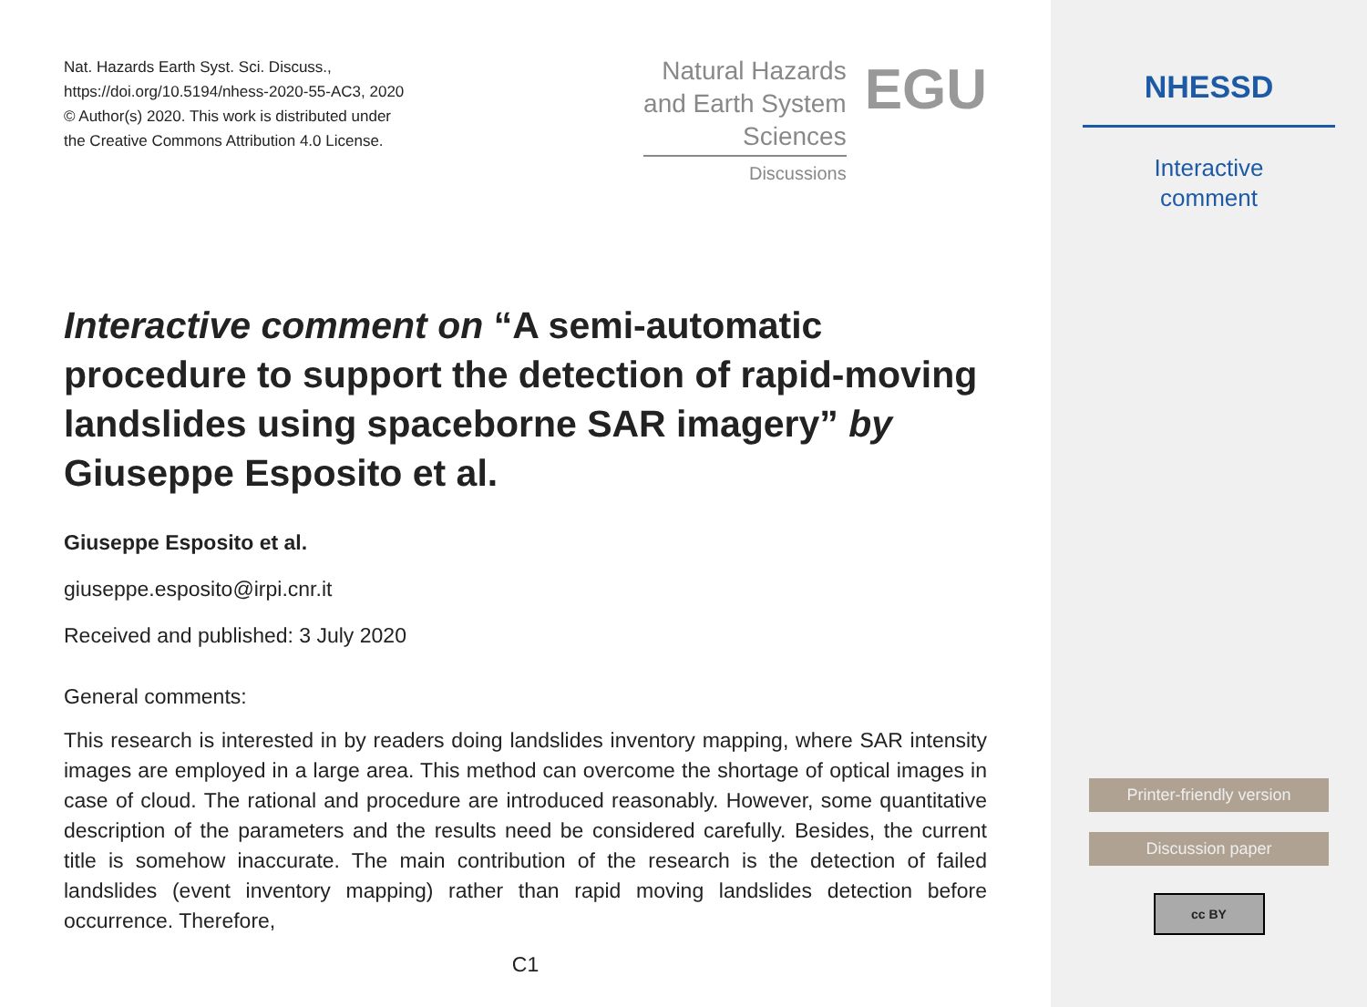Nat. Hazards Earth Syst. Sci. Discuss.,
https://doi.org/10.5194/nhess-2020-55-AC3, 2020
© Author(s) 2020. This work is distributed under
the Creative Commons Attribution 4.0 License.
Natural Hazards
and Earth System
Sciences
Discussions
EGU
Interactive comment on “A semi-automatic procedure to support the detection of rapid-moving landslides using spaceborne SAR imagery” by Giuseppe Esposito et al.
Giuseppe Esposito et al.
giuseppe.esposito@irpi.cnr.it
Received and published: 3 July 2020
General comments:
This research is interested in by readers doing landslides inventory mapping, where SAR intensity images are employed in a large area. This method can overcome the shortage of optical images in case of cloud. The rational and procedure are introduced reasonably. However, some quantitative description of the parameters and the results need be considered carefully. Besides, the current title is somehow inaccurate. The main contribution of the research is the detection of failed landslides (event inventory mapping) rather than rapid moving landslides detection before occurrence. Therefore,
C1
NHESSD
Interactive
comment
Printer-friendly version
Discussion paper
cc BY